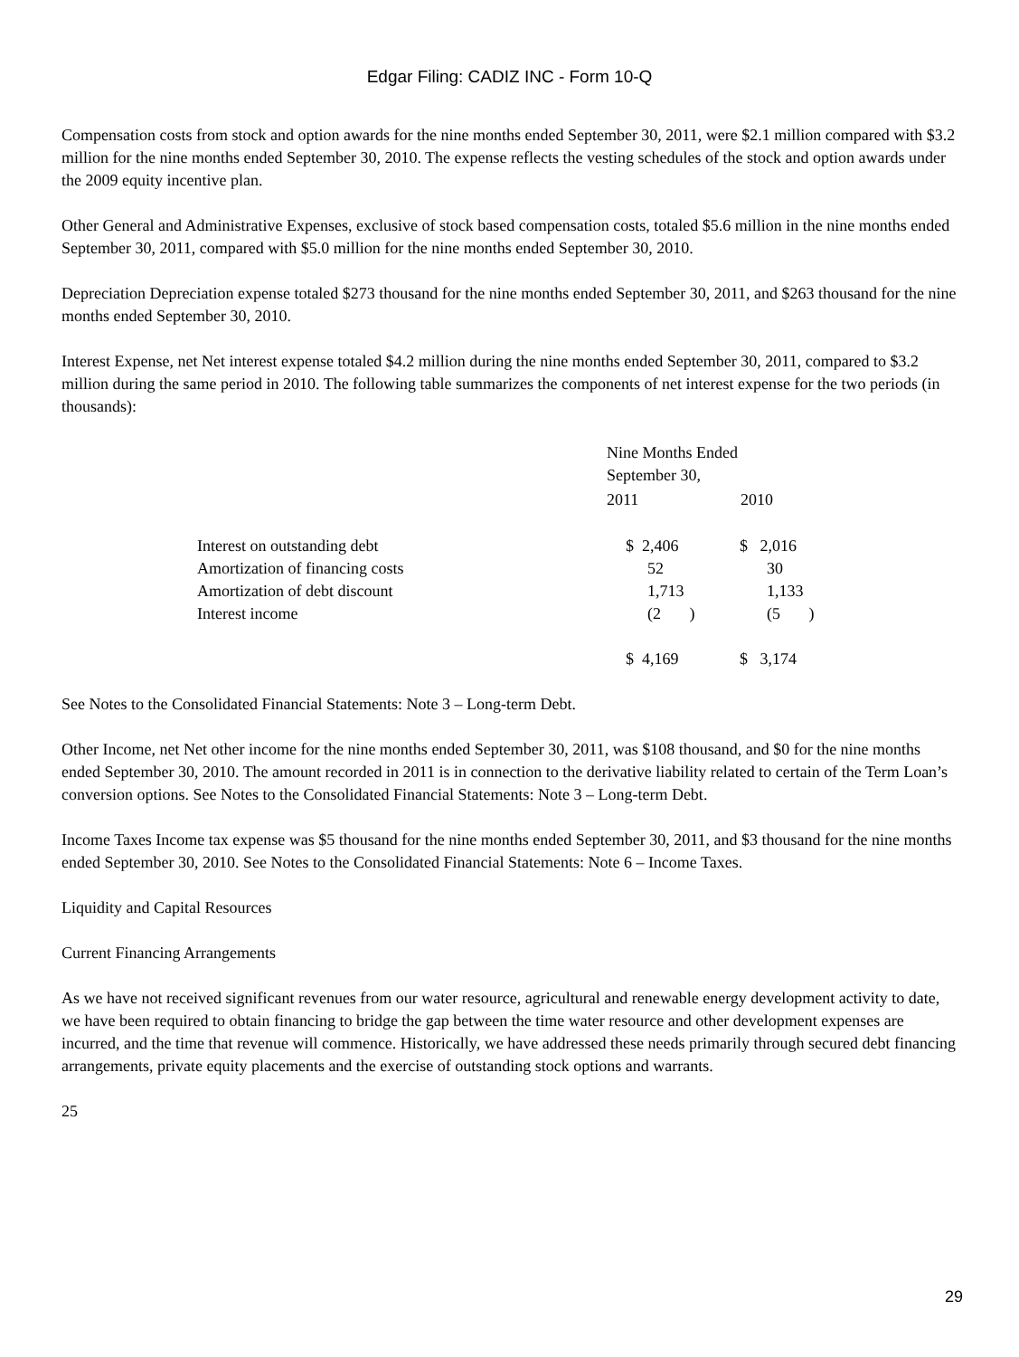Edgar Filing: CADIZ INC - Form 10-Q
Compensation costs from stock and option awards for the nine months ended September 30, 2011, were $2.1 million compared with $3.2 million for the nine months ended September 30, 2010. The expense reflects the vesting schedules of the stock and option awards under the 2009 equity incentive plan.
Other General and Administrative Expenses, exclusive of stock based compensation costs, totaled $5.6 million in the nine months ended September 30, 2011, compared with $5.0 million for the nine months ended September 30, 2010.
Depreciation Depreciation expense totaled $273 thousand for the nine months ended September 30, 2011, and $263 thousand for the nine months ended September 30, 2010.
Interest Expense, net Net interest expense totaled $4.2 million during the nine months ended September 30, 2011, compared to $3.2 million during the same period in 2010. The following table summarizes the components of net interest expense for the two periods (in thousands):
| | Nine Months Ended September 30, | |
| | 2011 | 2010 |
| Interest on outstanding debt | $ 2,406 | $ 2,016 |
| Amortization of financing costs | 52 | 30 |
| Amortization of debt discount | 1,713 | 1,133 |
| Interest income | (2 ) | (5 ) |
| | $ 4,169 | $ 3,174 |
See Notes to the Consolidated Financial Statements: Note 3 – Long-term Debt.
Other Income, net Net other income for the nine months ended September 30, 2011, was $108 thousand, and $0 for the nine months ended September 30, 2010. The amount recorded in 2011 is in connection to the derivative liability related to certain of the Term Loan’s conversion options. See Notes to the Consolidated Financial Statements: Note 3 – Long-term Debt.
Income Taxes Income tax expense was $5 thousand for the nine months ended September 30, 2011, and $3 thousand for the nine months ended September 30, 2010. See Notes to the Consolidated Financial Statements: Note 6 – Income Taxes.
Liquidity and Capital Resources
Current Financing Arrangements
As we have not received significant revenues from our water resource, agricultural and renewable energy development activity to date, we have been required to obtain financing to bridge the gap between the time water resource and other development expenses are incurred, and the time that revenue will commence. Historically, we have addressed these needs primarily through secured debt financing arrangements, private equity placements and the exercise of outstanding stock options and warrants.
25
29